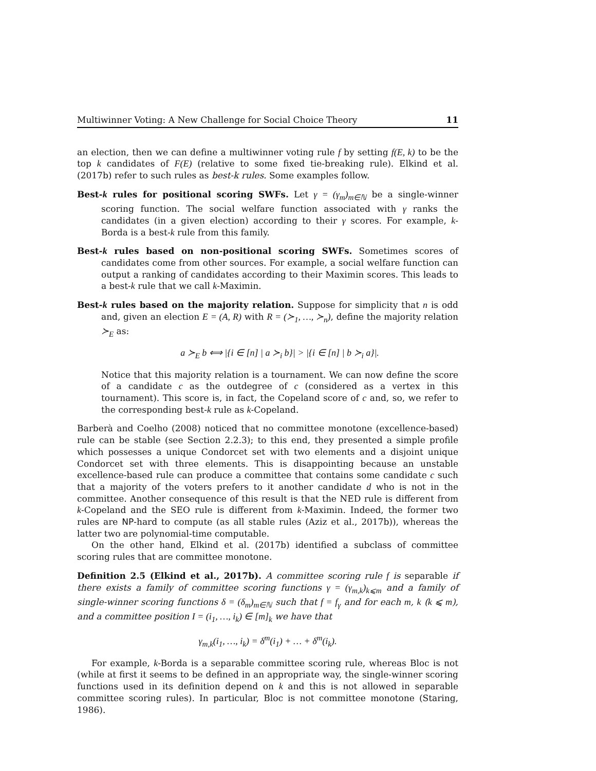Multiwinner Voting: A New Challenge for Social Choice Theory 11
an election, then we can define a multiwinner voting rule f by setting f(E, k) to be the top k candidates of F(E) (relative to some fixed tie-breaking rule). Elkind et al. (2017b) refer to such rules as best-k rules. Some examples follow.
Best-k rules for positional scoring SWFs. Let γ = (γ<sub>m</sub>)<sub>m∈ℕ</sub> be a single-winner scoring function. The social welfare function associated with γ ranks the candidates (in a given election) according to their γ scores. For example, k-Borda is a best-k rule from this family.
Best-k rules based on non-positional scoring SWFs. Sometimes scores of candidates come from other sources. For example, a social welfare function can output a ranking of candidates according to their Maximin scores. This leads to a best-k rule that we call k-Maximin.
Best-k rules based on the majority relation. Suppose for simplicity that n is odd and, given an election E = (A, R) with R = (≻<sub>1</sub>, …, ≻<sub>n</sub>), define the majority relation ≻<sub>E</sub> as:
a ≻<sub>E</sub> b ⟺ |{i ∈ [n] | a ≻<sub>i</sub> b}| > |{i ∈ [n] | b ≻<sub>i</sub> a}|.
Notice that this majority relation is a tournament. We can now define the score of a candidate c as the outdegree of c (considered as a vertex in this tournament). This score is, in fact, the Copeland score of c and, so, we refer to the corresponding best-k rule as k-Copeland.
Barberà and Coelho (2008) noticed that no committee monotone (excellence-based) rule can be stable (see Section 2.2.3); to this end, they presented a simple profile which possesses a unique Condorcet set with two elements and a disjoint unique Condorcet set with three elements. This is disappointing because an unstable excellence-based rule can produce a committee that contains some candidate c such that a majority of the voters prefers to it another candidate d who is not in the committee. Another consequence of this result is that the NED rule is different from k-Copeland and the SEO rule is different from k-Maximin. Indeed, the former two rules are NP-hard to compute (as all stable rules (Aziz et al., 2017b)), whereas the latter two are polynomial-time computable.
On the other hand, Elkind et al. (2017b) identified a subclass of committee scoring rules that are committee monotone.
Definition 2.5 (Elkind et al., 2017b). A committee scoring rule f is separable if there exists a family of committee scoring functions γ = (γ<sub>m,k</sub>)<sub>k⩽m</sub> and a family of single-winner scoring functions δ = (δ<sub>m</sub>)<sub>m∈ℕ</sub> such that f = f<sub>γ</sub> and for each m, k (k ⩽ m), and a committee position I = (i<sub>1</sub>, …, i<sub>k</sub>) ∈ [m]<sub>k</sub> we have that
γ<sub>m,k</sub>(i<sub>1</sub>, …, i<sub>k</sub>) = δ<sup>m</sup>(i<sub>1</sub>) + … + δ<sup>m</sup>(i<sub>k</sub>).
For example, k-Borda is a separable committee scoring rule, whereas Bloc is not (while at first it seems to be defined in an appropriate way, the single-winner scoring functions used in its definition depend on k and this is not allowed in separable committee scoring rules). In particular, Bloc is not committee monotone (Staring, 1986).